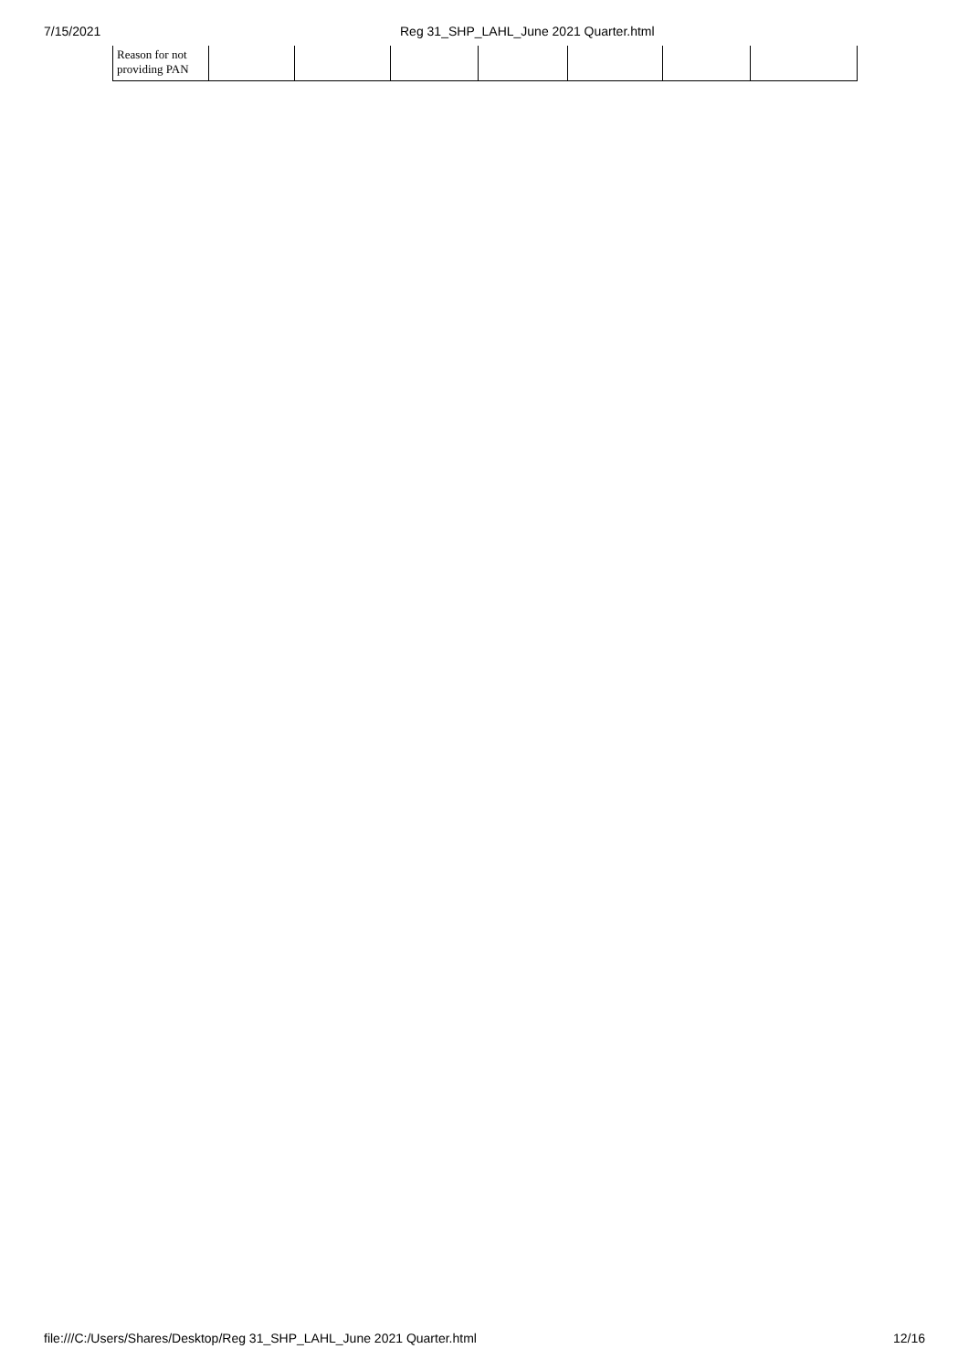7/15/2021 Reg 31_SHP_LAHL_June 2021 Quarter.html
| Reason for not providing PAN | | | | | | | |
file:///C:/Users/Shares/Desktop/Reg 31_SHP_LAHL_June 2021 Quarter.html 12/16